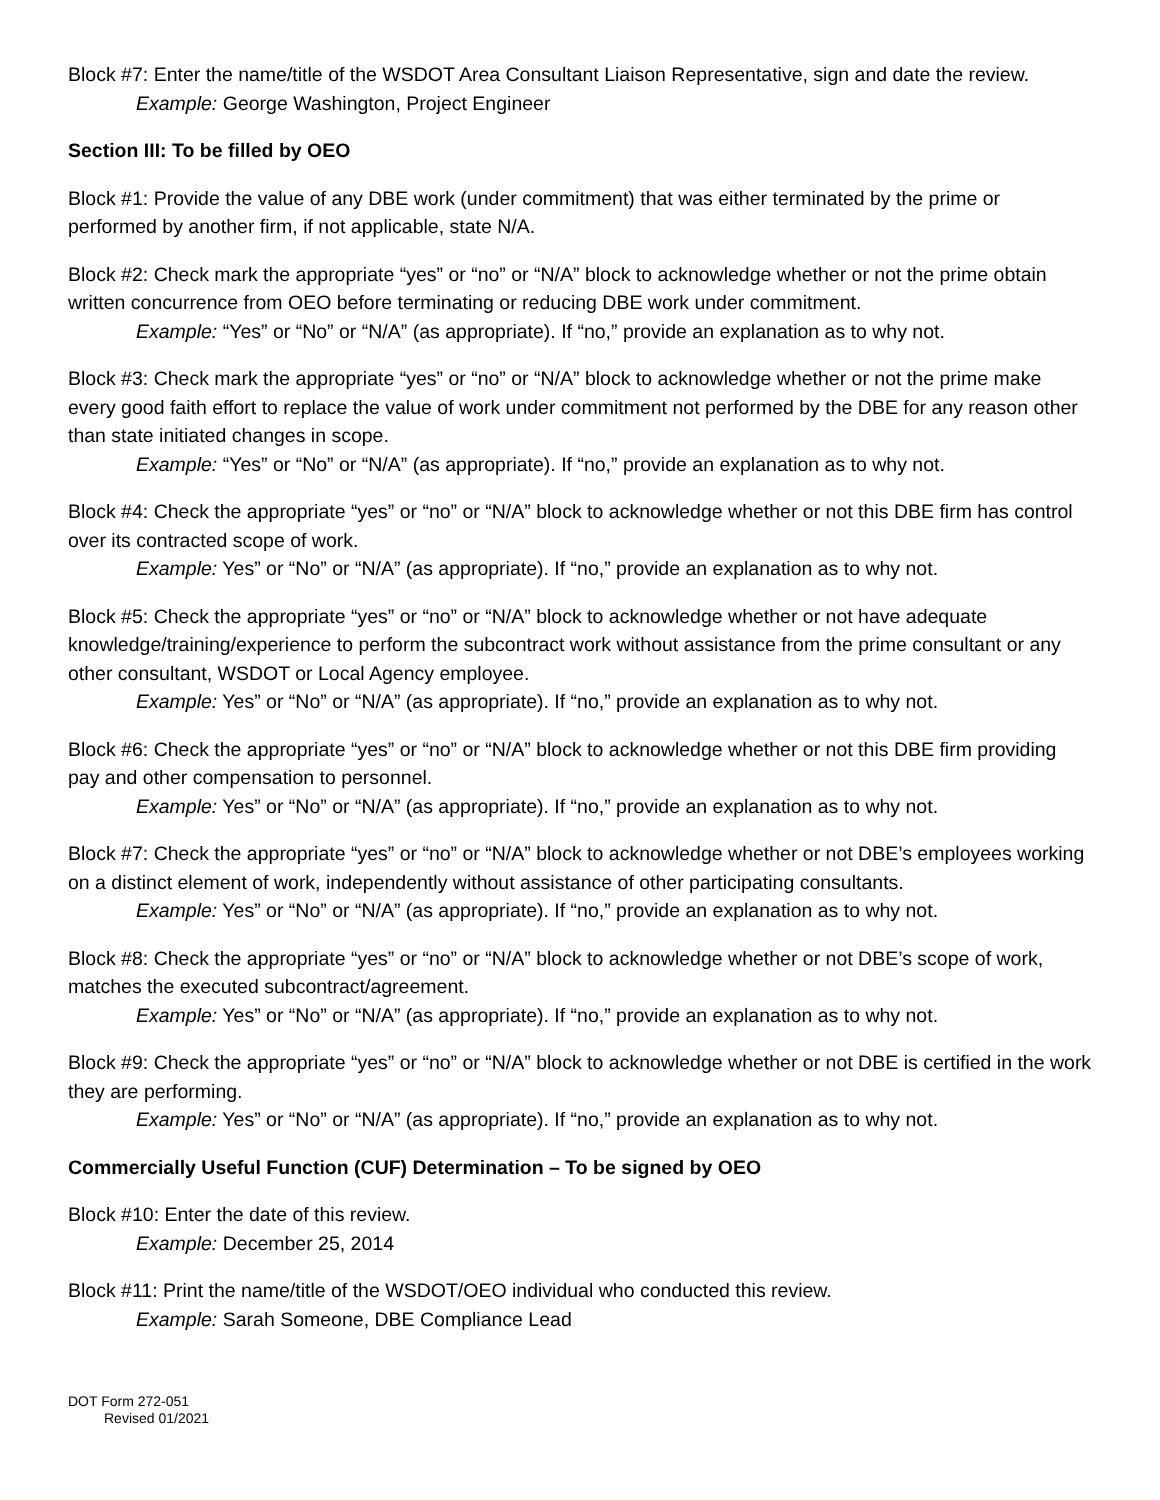Block #7: Enter the name/title of the WSDOT Area Consultant Liaison Representative, sign and date the review.
Example: George Washington, Project Engineer
Section III: To be filled by OEO
Block #1: Provide the value of any DBE work (under commitment) that was either terminated by the prime or performed by another firm, if not applicable, state N/A.
Block #2: Check mark the appropriate “yes” or “no” or “N/A” block to acknowledge whether or not the prime obtain written concurrence from OEO before terminating or reducing DBE work under commitment.
Example: “Yes” or “No” or “N/A” (as appropriate). If “no,” provide an explanation as to why not.
Block #3: Check mark the appropriate “yes” or “no” or “N/A” block to acknowledge whether or not the prime make every good faith effort to replace the value of work under commitment not performed by the DBE for any reason other than state initiated changes in scope.
Example: “Yes” or “No” or “N/A” (as appropriate). If “no,” provide an explanation as to why not.
Block #4: Check the appropriate “yes” or “no” or “N/A” block to acknowledge whether or not this DBE firm has control over its contracted scope of work.
Example: Yes” or “No” or “N/A” (as appropriate). If “no,” provide an explanation as to why not.
Block #5: Check the appropriate “yes” or “no” or “N/A” block to acknowledge whether or not have adequate knowledge/training/experience to perform the subcontract work without assistance from the prime consultant or any other consultant, WSDOT or Local Agency employee.
Example: Yes” or “No” or “N/A” (as appropriate). If “no,” provide an explanation as to why not.
Block #6: Check the appropriate “yes” or “no” or “N/A” block to acknowledge whether or not this DBE firm providing pay and other compensation to personnel.
Example: Yes” or “No” or “N/A” (as appropriate). If “no,” provide an explanation as to why not.
Block #7: Check the appropriate “yes” or “no” or “N/A” block to acknowledge whether or not DBE’s employees working on a distinct element of work, independently without assistance of other participating consultants.
Example: Yes” or “No” or “N/A” (as appropriate). If “no,” provide an explanation as to why not.
Block #8: Check the appropriate “yes” or “no” or “N/A” block to acknowledge whether or not DBE’s scope of work, matches the executed subcontract/agreement.
Example: Yes” or “No” or “N/A” (as appropriate). If “no,” provide an explanation as to why not.
Block #9: Check the appropriate “yes” or “no” or “N/A” block to acknowledge whether or not DBE is certified in the work they are performing.
Example: Yes” or “No” or “N/A” (as appropriate). If “no,” provide an explanation as to why not.
Commercially Useful Function (CUF) Determination – To be signed by OEO
Block #10: Enter the date of this review.
Example: December 25, 2014
Block #11: Print the name/title of the WSDOT/OEO individual who conducted this review.
Example: Sarah Someone, DBE Compliance Lead
DOT Form 272-051
Revised 01/2021